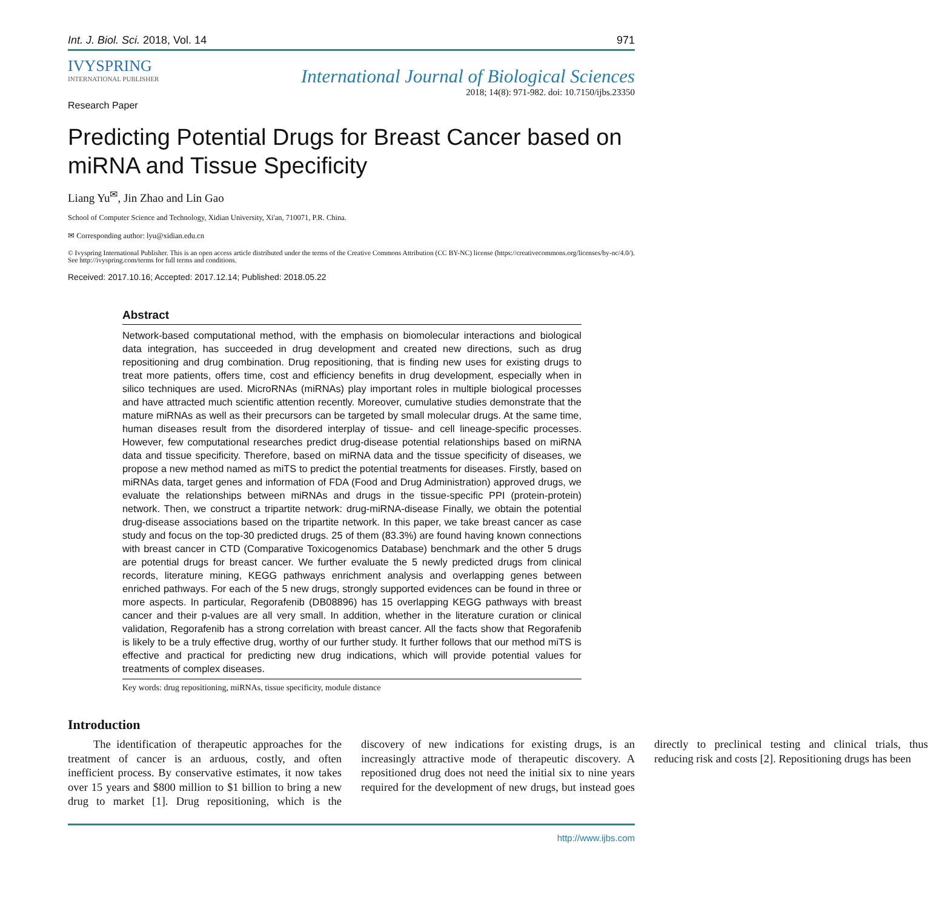Int. J. Biol. Sci. 2018, Vol. 14 971
IVYSPRING
INTERNATIONAL PUBLISHER
International Journal of Biological Sciences
2018; 14(8): 971-982. doi: 10.7150/ijbs.23350
Research Paper
Predicting Potential Drugs for Breast Cancer based on miRNA and Tissue Specificity
Liang Yu<sup>✉</sup>, Jin Zhao and Lin Gao
School of Computer Science and Technology, Xidian University, Xi'an, 710071, P.R. China.
✉ Corresponding author: lyu@xidian.edu.cn
© Ivyspring International Publisher. This is an open access article distributed under the terms of the Creative Commons Attribution (CC BY-NC) license (https://creativecommons.org/licenses/by-nc/4.0/). See http://ivyspring.com/terms for full terms and conditions.
Received: 2017.10.16; Accepted: 2017.12.14; Published: 2018.05.22
Abstract
Network-based computational method, with the emphasis on biomolecular interactions and biological data integration, has succeeded in drug development and created new directions, such as drug repositioning and drug combination. Drug repositioning, that is finding new uses for existing drugs to treat more patients, offers time, cost and efficiency benefits in drug development, especially when in silico techniques are used. MicroRNAs (miRNAs) play important roles in multiple biological processes and have attracted much scientific attention recently. Moreover, cumulative studies demonstrate that the mature miRNAs as well as their precursors can be targeted by small molecular drugs. At the same time, human diseases result from the disordered interplay of tissue- and cell lineage-specific processes. However, few computational researches predict drug-disease potential relationships based on miRNA data and tissue specificity. Therefore, based on miRNA data and the tissue specificity of diseases, we propose a new method named as miTS to predict the potential treatments for diseases. Firstly, based on miRNAs data, target genes and information of FDA (Food and Drug Administration) approved drugs, we evaluate the relationships between miRNAs and drugs in the tissue-specific PPI (protein-protein) network. Then, we construct a tripartite network: drug-miRNA-disease Finally, we obtain the potential drug-disease associations based on the tripartite network. In this paper, we take breast cancer as case study and focus on the top-30 predicted drugs. 25 of them (83.3%) are found having known connections with breast cancer in CTD (Comparative Toxicogenomics Database) benchmark and the other 5 drugs are potential drugs for breast cancer. We further evaluate the 5 newly predicted drugs from clinical records, literature mining, KEGG pathways enrichment analysis and overlapping genes between enriched pathways. For each of the 5 new drugs, strongly supported evidences can be found in three or more aspects. In particular, Regorafenib (DB08896) has 15 overlapping KEGG pathways with breast cancer and their p-values are all very small. In addition, whether in the literature curation or clinical validation, Regorafenib has a strong correlation with breast cancer. All the facts show that Regorafenib is likely to be a truly effective drug, worthy of our further study. It further follows that our method miTS is effective and practical for predicting new drug indications, which will provide potential values for treatments of complex diseases.
Key words: drug repositioning, miRNAs, tissue specificity, module distance
Introduction
The identification of therapeutic approaches for the treatment of cancer is an arduous, costly, and often inefficient process. By conservative estimates, it now takes over 15 years and $800 million to $1 billion to bring a new drug to market [1]. Drug repositioning, which is the discovery of new indications for existing drugs, is an increasingly attractive mode of therapeutic discovery. A repositioned drug does not need the initial six to nine years required for the development of new drugs, but instead goes directly to preclinical testing and clinical trials, thus reducing risk and costs [2]. Repositioning drugs has been
http://www.ijbs.com